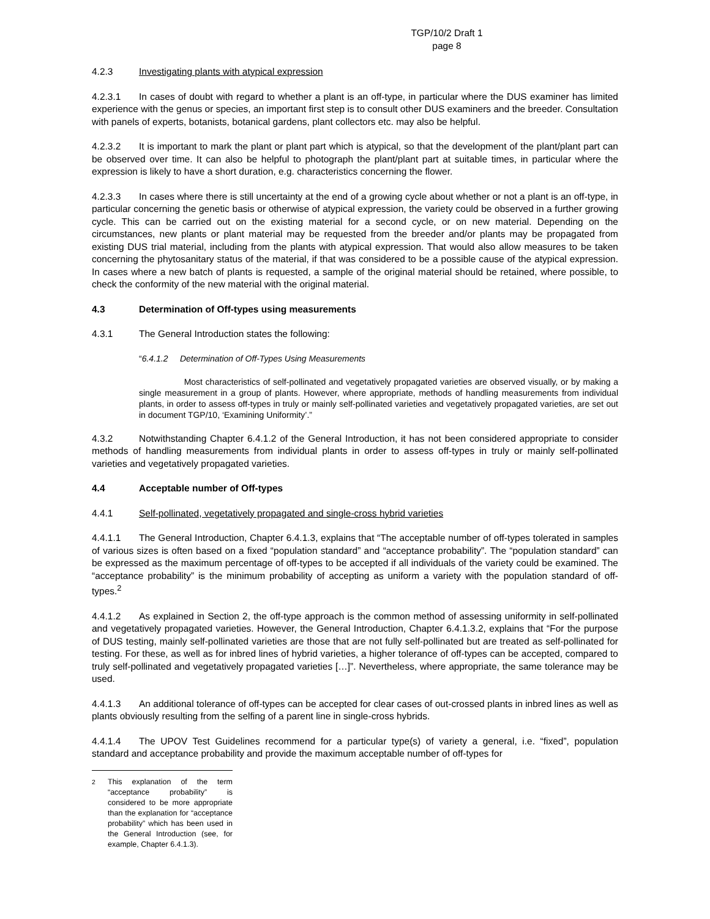TGP/10/2 Draft 1
page 8
4.2.3 Investigating plants with atypical expression
4.2.3.1 In cases of doubt with regard to whether a plant is an off-type, in particular where the DUS examiner has limited experience with the genus or species, an important first step is to consult other DUS examiners and the breeder. Consultation with panels of experts, botanists, botanical gardens, plant collectors etc. may also be helpful.
4.2.3.2 It is important to mark the plant or plant part which is atypical, so that the development of the plant/plant part can be observed over time. It can also be helpful to photograph the plant/plant part at suitable times, in particular where the expression is likely to have a short duration, e.g. characteristics concerning the flower.
4.2.3.3 In cases where there is still uncertainty at the end of a growing cycle about whether or not a plant is an off-type, in particular concerning the genetic basis or otherwise of atypical expression, the variety could be observed in a further growing cycle. This can be carried out on the existing material for a second cycle, or on new material. Depending on the circumstances, new plants or plant material may be requested from the breeder and/or plants may be propagated from existing DUS trial material, including from the plants with atypical expression. That would also allow measures to be taken concerning the phytosanitary status of the material, if that was considered to be a possible cause of the atypical expression. In cases where a new batch of plants is requested, a sample of the original material should be retained, where possible, to check the conformity of the new material with the original material.
4.3 Determination of Off-types using measurements
4.3.1 The General Introduction states the following:
“6.4.1.2 Determination of Off-Types Using Measurements
Most characteristics of self-pollinated and vegetatively propagated varieties are observed visually, or by making a single measurement in a group of plants. However, where appropriate, methods of handling measurements from individual plants, in order to assess off-types in truly or mainly self-pollinated varieties and vegetatively propagated varieties, are set out in document TGP/10, ‘Examining Uniformity’.”
4.3.2 Notwithstanding Chapter 6.4.1.2 of the General Introduction, it has not been considered appropriate to consider methods of handling measurements from individual plants in order to assess off-types in truly or mainly self-pollinated varieties and vegetatively propagated varieties.
4.4 Acceptable number of Off-types
4.4.1 Self-pollinated, vegetatively propagated and single-cross hybrid varieties
4.4.1.1 The General Introduction, Chapter 6.4.1.3, explains that “The acceptable number of off-types tolerated in samples of various sizes is often based on a fixed “population standard” and “acceptance probability”. The “population standard” can be expressed as the maximum percentage of off-types to be accepted if all individuals of the variety could be examined. The “acceptance probability” is the minimum probability of accepting as uniform a variety with the population standard of off-types.<sup>2</sup>
4.4.1.2 As explained in Section 2, the off-type approach is the common method of assessing uniformity in self-pollinated and vegetatively propagated varieties. However, the General Introduction, Chapter 6.4.1.3.2, explains that “For the purpose of DUS testing, mainly self-pollinated varieties are those that are not fully self-pollinated but are treated as self-pollinated for testing. For these, as well as for inbred lines of hybrid varieties, a higher tolerance of off-types can be accepted, compared to truly self-pollinated and vegetatively propagated varieties […]”. Nevertheless, where appropriate, the same tolerance may be used.
4.4.1.3 An additional tolerance of off-types can be accepted for clear cases of out-crossed plants in inbred lines as well as plants obviously resulting from the selfing of a parent line in single-cross hybrids.
4.4.1.4 The UPOV Test Guidelines recommend for a particular type(s) of variety a general, i.e. “fixed”, population standard and acceptance probability and provide the maximum acceptable number of off-types for
<sup>2</sup> This explanation of the term “acceptance probability” is considered to be more appropriate than the explanation for “acceptance probability” which has been used in the General Introduction (see, for example, Chapter 6.4.1.3).